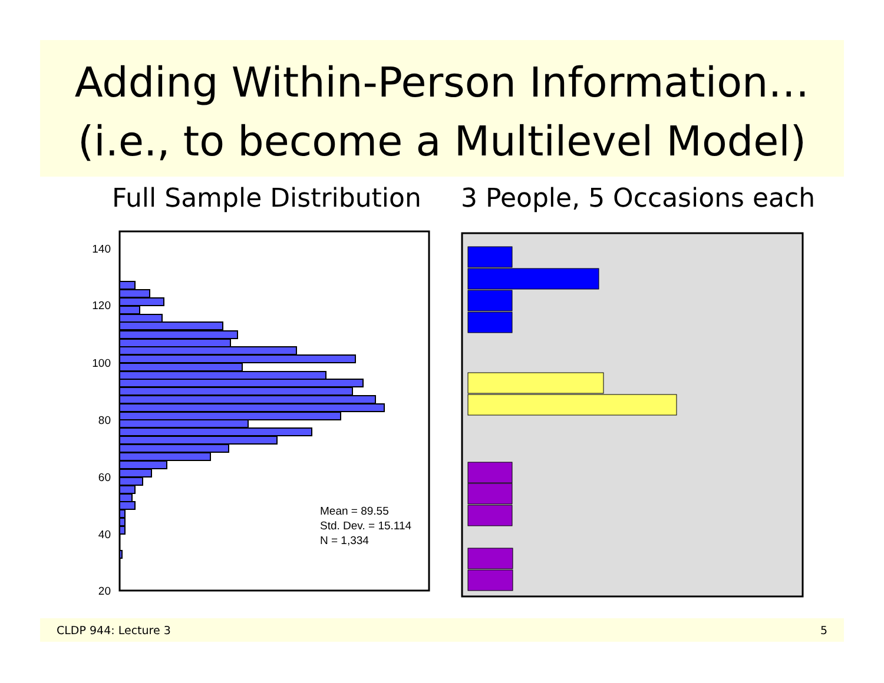Adding Within-Person Information…
(i.e., to become a Multilevel Model)
Full Sample Distribution 3 People, 5 Occasions each
140
120
100
80
60
40
20
Mean = 89.55
Std. Dev. = 15.114
N = 1,334
CLDP 944: Lecture 3 5